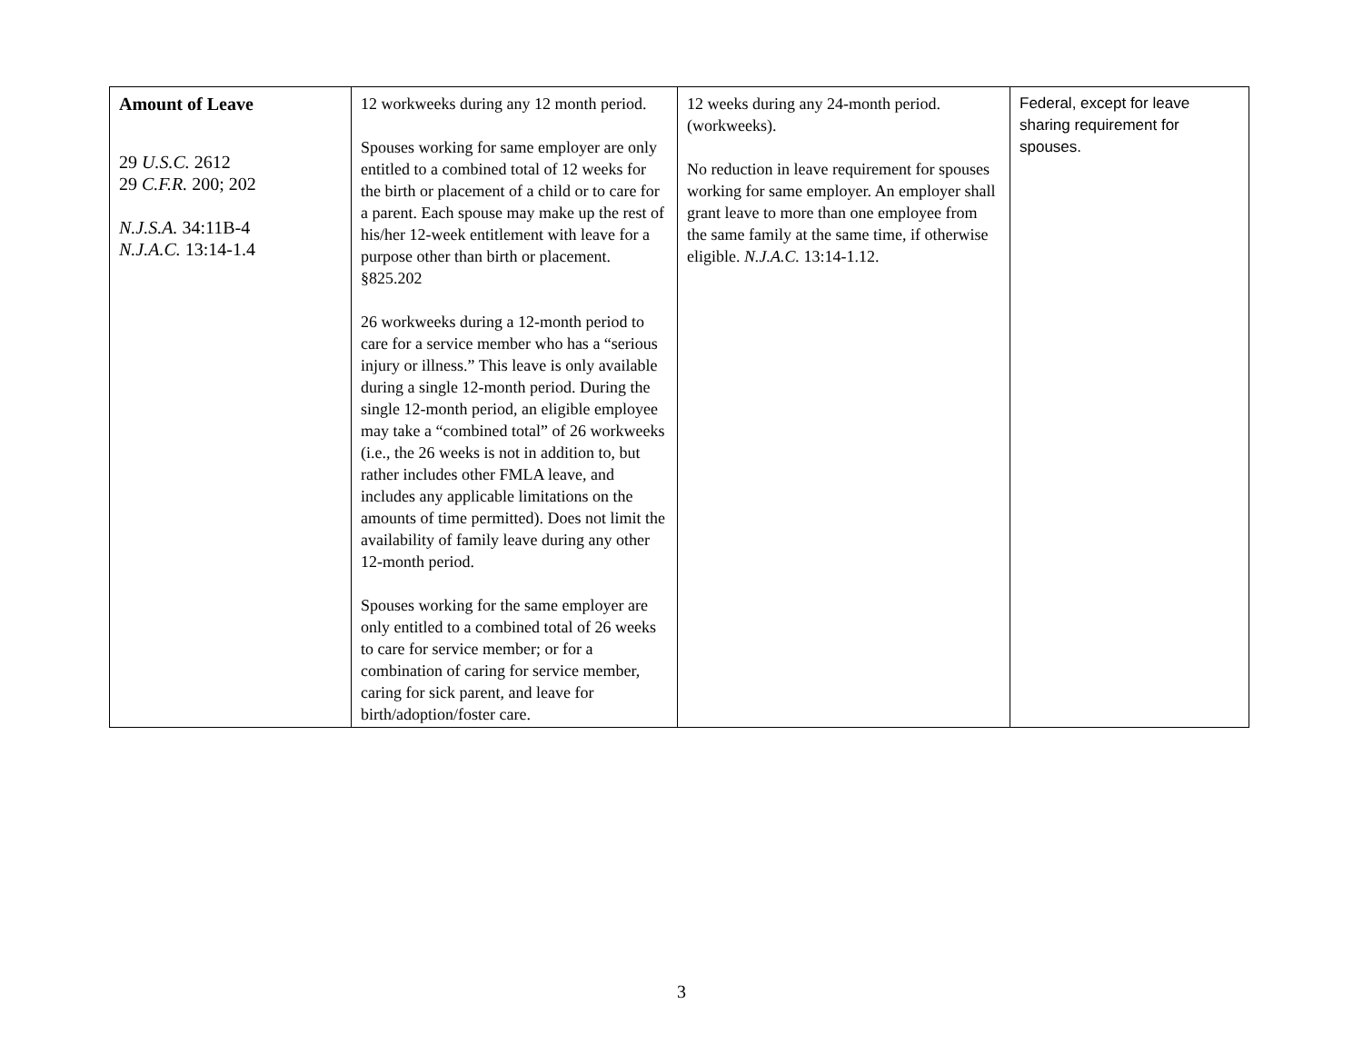| Amount of Leave 29 U.S.C. 2612 29 C.F.R. 200; 202 N.J.S.A. 34:11B-4 N.J.A.C. 13:14-1.4 | 12 workweeks during any 12 month period. Spouses working for same employer are only entitled to a combined total of 12 weeks for the birth or placement of a child or to care for a parent. Each spouse may make up the rest of his/her 12-week entitlement with leave for a purpose other than birth or placement. §825.202 26 workweeks during a 12-month period to care for a service member who has a “serious injury or illness.” This leave is only available during a single 12-month period. During the single 12-month period, an eligible employee may take a “combined total” of 26 workweeks (i.e., the 26 weeks is not in addition to, but rather includes other FMLA leave, and includes any applicable limitations on the amounts of time permitted). Does not limit the availability of family leave during any other 12-month period. Spouses working for the same employer are only entitled to a combined total of 26 weeks to care for service member; or for a combination of caring for service member, caring for sick parent, and leave for birth/adoption/foster care. | 12 weeks during any 24-month period. (workweeks). No reduction in leave requirement for spouses working for same employer. An employer shall grant leave to more than one employee from the same family at the same time, if otherwise eligible. N.J.A.C. 13:14-1.12. | Federal, except for leave sharing requirement for spouses. |
3